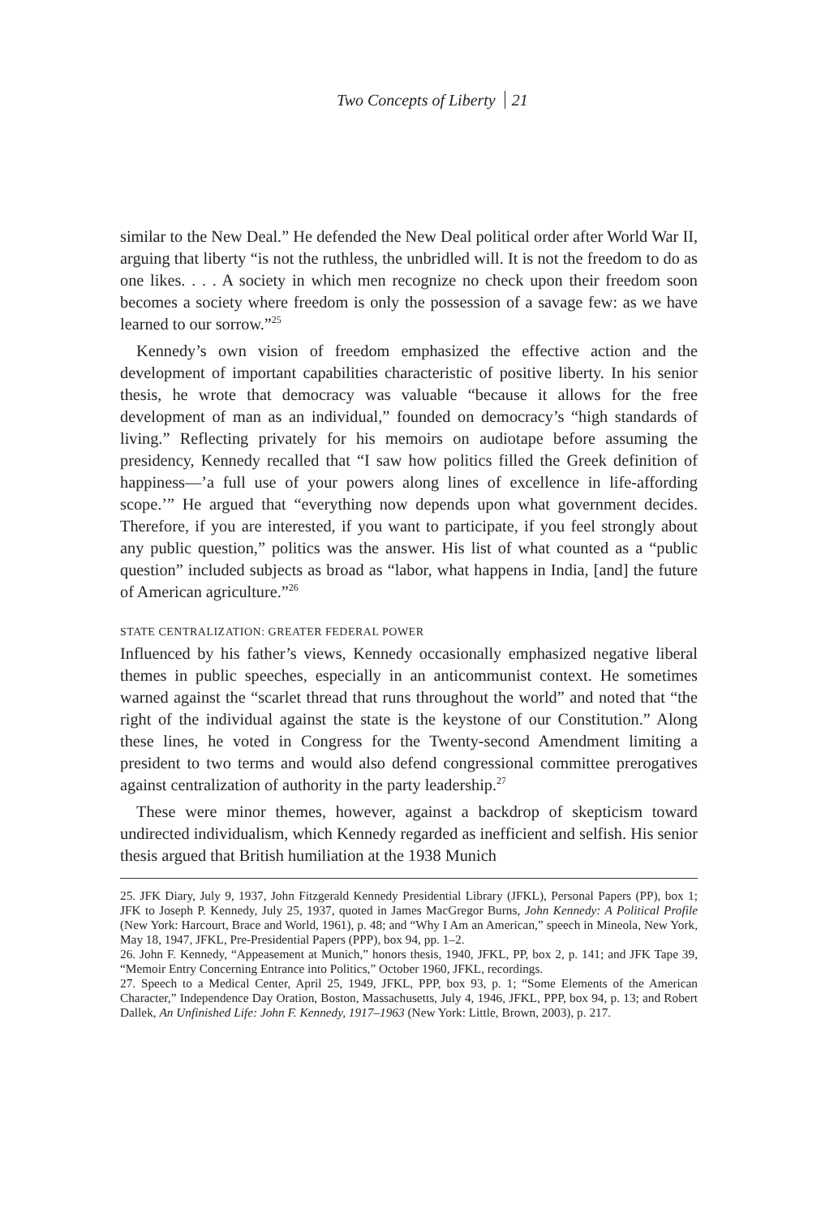Two Concepts of Liberty 21
similar to the New Deal.” He defended the New Deal political order after World War II, arguing that liberty “is not the ruthless, the unbridled will. It is not the freedom to do as one likes. . . . A society in which men recognize no check upon their freedom soon becomes a society where freedom is only the possession of a savage few: as we have learned to our sorrow.”<sup>25</sup>
Kennedy’s own vision of freedom emphasized the effective action and the development of important capabilities characteristic of positive liberty. In his senior thesis, he wrote that democracy was valuable “because it allows for the free development of man as an individual,” founded on democracy’s “high standards of living.” Reflecting privately for his memoirs on audiotape before assuming the presidency, Kennedy recalled that “I saw how politics filled the Greek definition of happiness—’a full use of your powers along lines of excellence in life-affording scope.’” He argued that “everything now depends upon what government decides. Therefore, if you are interested, if you want to participate, if you feel strongly about any public question,” politics was the answer. His list of what counted as a “public question” included subjects as broad as “labor, what happens in India, [and] the future of American agriculture.”<sup>26</sup>
STATE CENTRALIZATION: GREATER FEDERAL POWER
Influenced by his father’s views, Kennedy occasionally emphasized negative liberal themes in public speeches, especially in an anticommunist context. He sometimes warned against the “scarlet thread that runs throughout the world” and noted that “the right of the individual against the state is the keystone of our Constitution.” Along these lines, he voted in Congress for the Twenty-second Amendment limiting a president to two terms and would also defend congressional committee prerogatives against centralization of authority in the party leadership.<sup>27</sup>
These were minor themes, however, against a backdrop of skepticism toward undirected individualism, which Kennedy regarded as inefficient and selfish. His senior thesis argued that British humiliation at the 1938 Munich
25. JFK Diary, July 9, 1937, John Fitzgerald Kennedy Presidential Library (JFKL), Personal Papers (PP), box 1; JFK to Joseph P. Kennedy, July 25, 1937, quoted in James MacGregor Burns, John Kennedy: A Political Profile (New York: Harcourt, Brace and World, 1961), p. 48; and “Why I Am an American,” speech in Mineola, New York, May 18, 1947, JFKL, Pre-Presidential Papers (PPP), box 94, pp. 1–2.
26. John F. Kennedy, “Appeasement at Munich,” honors thesis, 1940, JFKL, PP, box 2, p. 141; and JFK Tape 39, “Memoir Entry Concerning Entrance into Politics,” October 1960, JFKL, recordings.
27. Speech to a Medical Center, April 25, 1949, JFKL, PPP, box 93, p. 1; “Some Elements of the American Character,” Independence Day Oration, Boston, Massachusetts, July 4, 1946, JFKL, PPP, box 94, p. 13; and Robert Dallek, An Unfinished Life: John F. Kennedy, 1917–1963 (New York: Little, Brown, 2003), p. 217.